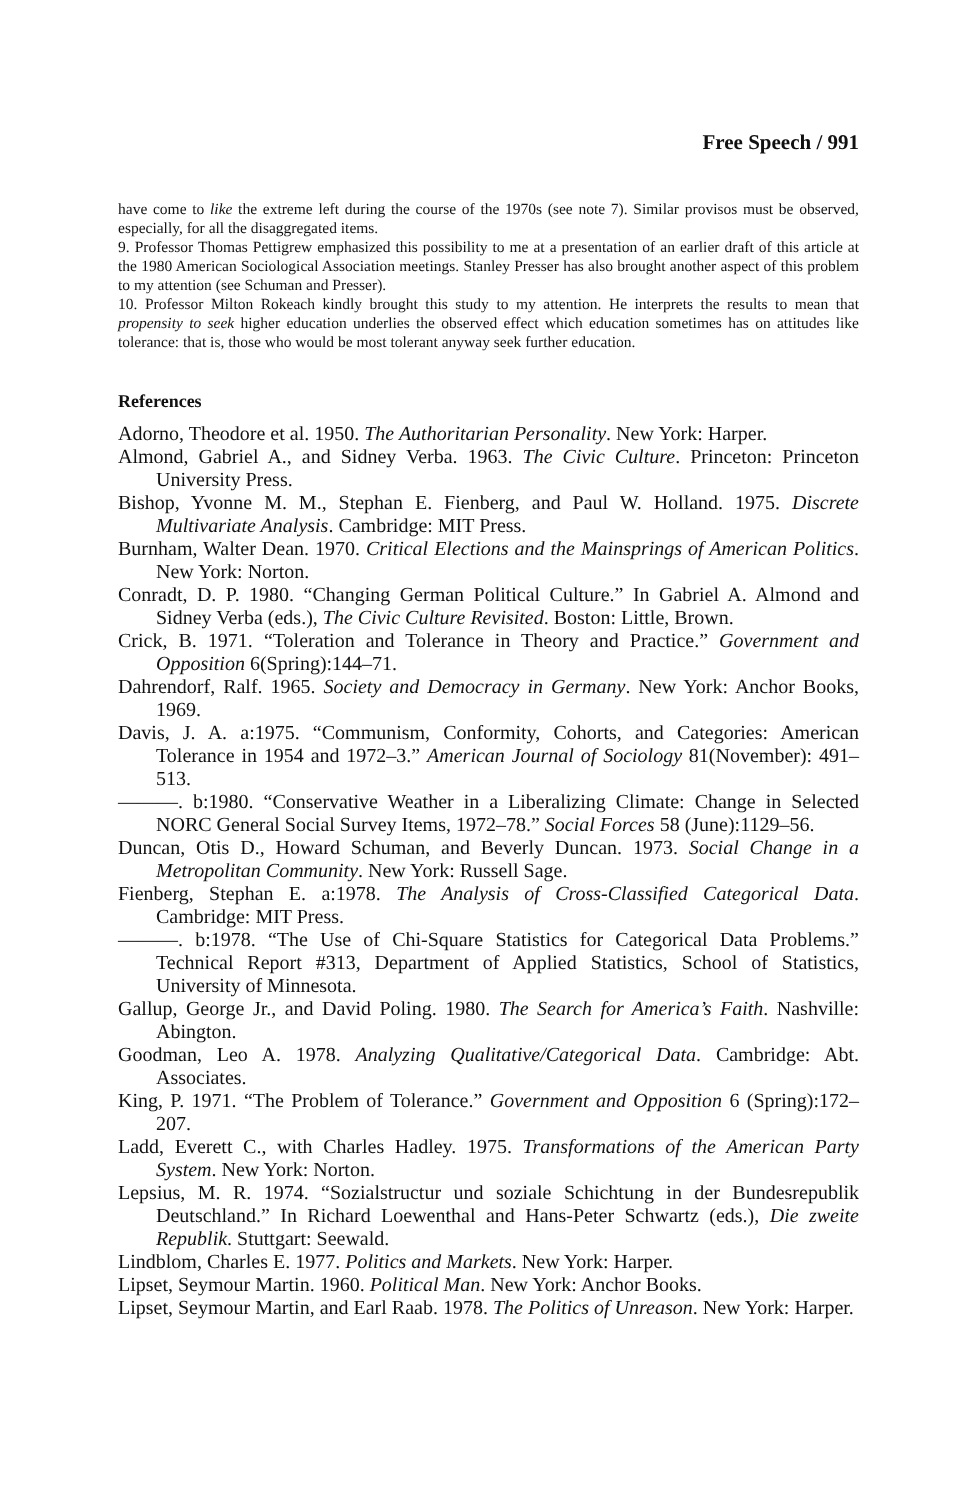Free Speech / 991
have come to like the extreme left during the course of the 1970s (see note 7). Similar provisos must be observed, especially, for all the disaggregated items.
9. Professor Thomas Pettigrew emphasized this possibility to me at a presentation of an earlier draft of this article at the 1980 American Sociological Association meetings. Stanley Presser has also brought another aspect of this problem to my attention (see Schuman and Presser).
10. Professor Milton Rokeach kindly brought this study to my attention. He interprets the results to mean that propensity to seek higher education underlies the observed effect which education sometimes has on attitudes like tolerance: that is, those who would be most tolerant anyway seek further education.
References
Adorno, Theodore et al. 1950. The Authoritarian Personality. New York: Harper.
Almond, Gabriel A., and Sidney Verba. 1963. The Civic Culture. Princeton: Princeton University Press.
Bishop, Yvonne M. M., Stephan E. Fienberg, and Paul W. Holland. 1975. Discrete Multivariate Analysis. Cambridge: MIT Press.
Burnham, Walter Dean. 1970. Critical Elections and the Mainsprings of American Politics. New York: Norton.
Conradt, D. P. 1980. “Changing German Political Culture.” In Gabriel A. Almond and Sidney Verba (eds.), The Civic Culture Revisited. Boston: Little, Brown.
Crick, B. 1971. “Toleration and Tolerance in Theory and Practice.” Government and Opposition 6(Spring):144–71.
Dahrendorf, Ralf. 1965. Society and Democracy in Germany. New York: Anchor Books, 1969.
Davis, J. A. a:1975. “Communism, Conformity, Cohorts, and Categories: American Tolerance in 1954 and 1972–3.” American Journal of Sociology 81(November): 491–513.
———. b:1980. “Conservative Weather in a Liberalizing Climate: Change in Selected NORC General Social Survey Items, 1972–78.” Social Forces 58 (June):1129–56.
Duncan, Otis D., Howard Schuman, and Beverly Duncan. 1973. Social Change in a Metropolitan Community. New York: Russell Sage.
Fienberg, Stephan E. a:1978. The Analysis of Cross-Classified Categorical Data. Cambridge: MIT Press.
———. b:1978. “The Use of Chi-Square Statistics for Categorical Data Problems.” Technical Report #313, Department of Applied Statistics, School of Statistics, University of Minnesota.
Gallup, George Jr., and David Poling. 1980. The Search for America’s Faith. Nashville: Abington.
Goodman, Leo A. 1978. Analyzing Qualitative/Categorical Data. Cambridge: Abt. Associates.
King, P. 1971. “The Problem of Tolerance.” Government and Opposition 6 (Spring):172–207.
Ladd, Everett C., with Charles Hadley. 1975. Transformations of the American Party System. New York: Norton.
Lepsius, M. R. 1974. “Sozialstructur und soziale Schichtung in der Bundesrepublik Deutschland.” In Richard Loewenthal and Hans-Peter Schwartz (eds.), Die zweite Republik. Stuttgart: Seewald.
Lindblom, Charles E. 1977. Politics and Markets. New York: Harper.
Lipset, Seymour Martin. 1960. Political Man. New York: Anchor Books.
Lipset, Seymour Martin, and Earl Raab. 1978. The Politics of Unreason. New York: Harper.